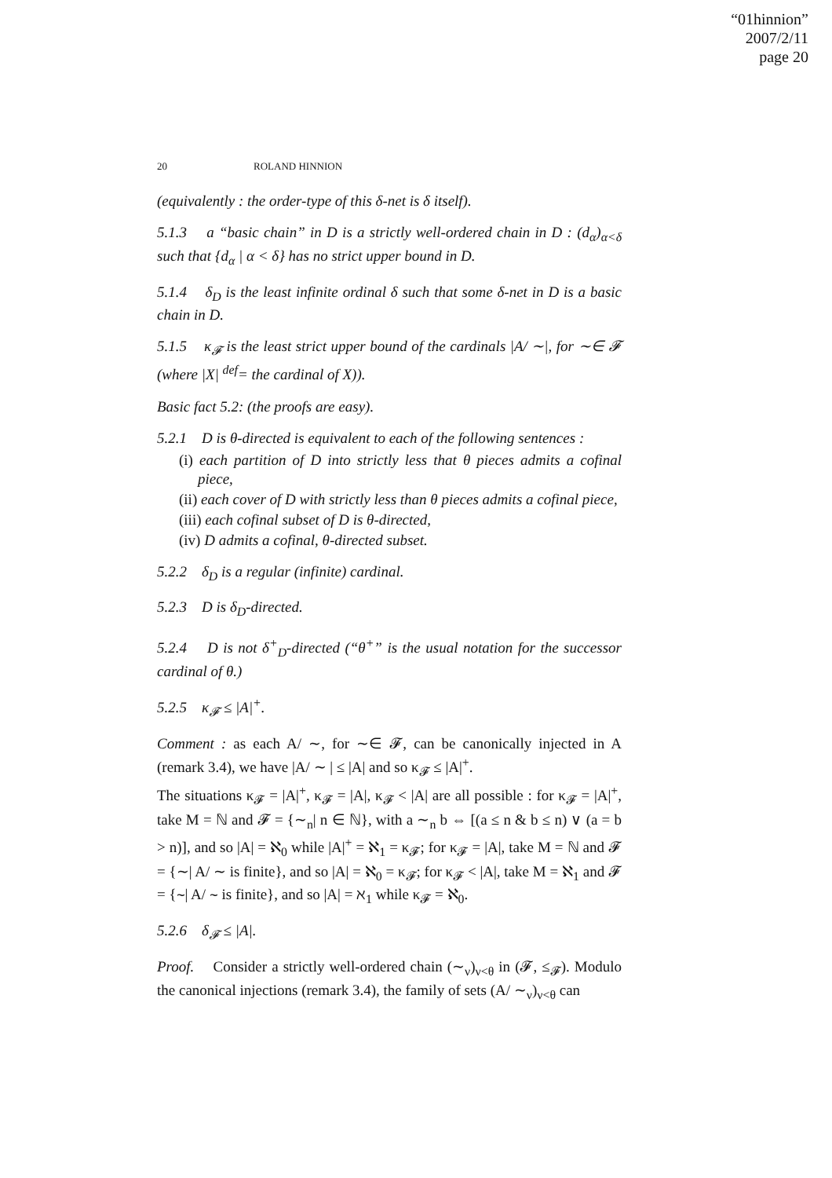“01hinnion”
2007/2/11
page 20
20 ROLAND HINNION
(equivalently : the order-type of this δ-net is δ itself).
5.1.3 a “basic chain” in D is a strictly well-ordered chain in D : (d<sub>α</sub>)<sub>α<δ</sub> such that {d<sub>α</sub> | α < δ} has no strict upper bound in D.
5.1.4 δ<sub>D</sub> is the least infinite ordinal δ such that some δ-net in D is a basic chain in D.
5.1.5 κ<sub>𝓕</sub> is the least strict upper bound of the cardinals |A/ ∼|, for ∼∈ 𝓕 (where |X| <sup>def</sup>= the cardinal of X)).
Basic fact 5.2: (the proofs are easy).
5.2.1 D is θ-directed is equivalent to each of the following sentences :
(i) each partition of D into strictly less that θ pieces admits a cofinal piece,
(ii) each cover of D with strictly less than θ pieces admits a cofinal piece,
(iii) each cofinal subset of D is θ-directed,
(iv) D admits a cofinal, θ-directed subset.
5.2.2 δ<sub>D</sub> is a regular (infinite) cardinal.
5.2.3 D is δ<sub>D</sub>-directed.
5.2.4 D is not δ<sup>+</sup><sub>D</sub>-directed (“θ<sup>+</sup>” is the usual notation for the successor cardinal of θ.)
5.2.5 κ<sub>𝓕</sub> ≤ |A|<sup>+</sup>.
Comment : as each A/ ∼, for ∼∈ 𝓕, can be canonically injected in A (remark 3.4), we have |A/ ∼ | ≤ |A| and so κ<sub>𝓕</sub> ≤ |A|<sup>+</sup>.
The situations κ<sub>𝓕</sub> = |A|<sup>+</sup>, κ<sub>𝓕</sub> = |A|, κ<sub>𝓕</sub> < |A| are all possible : for κ<sub>𝓕</sub> = |A|<sup>+</sup>, take M = ℕ and 𝓕 = {∼<sub>n</sub>| n ∈ ℕ}, with a ∼<sub>n</sub> b ⇔ [(a ≤ n & b ≤ n) ∨ (a = b > n)], and so |A| = ℵ<sub>0</sub> while |A|<sup>+</sup> = ℵ<sub>1</sub> = κ<sub>𝓕</sub>; for κ<sub>𝓕</sub> = |A|, take M = ℕ and 𝓕 = {∼| A/ ∼ is finite}, and so |A| = ℵ<sub>0</sub> = κ<sub>𝓕</sub>; for κ<sub>𝓕</sub> < |A|, take M = ℵ<sub>1</sub> and 𝓕 = {∼| A/ ∼ is finite}, and so |A| = ℵ<sub>1</sub> while κ<sub>𝓕</sub> = ℵ<sub>0</sub>.
5.2.6 δ<sub>𝓕</sub> ≤ |A|.
Proof. Consider a strictly well-ordered chain (∼<sub>ν</sub>)<sub>ν<θ</sub> in (𝓕, ≤<sub>𝓕</sub>). Modulo the canonical injections (remark 3.4), the family of sets (A/ ∼<sub>ν</sub>)<sub>ν<θ</sub> can